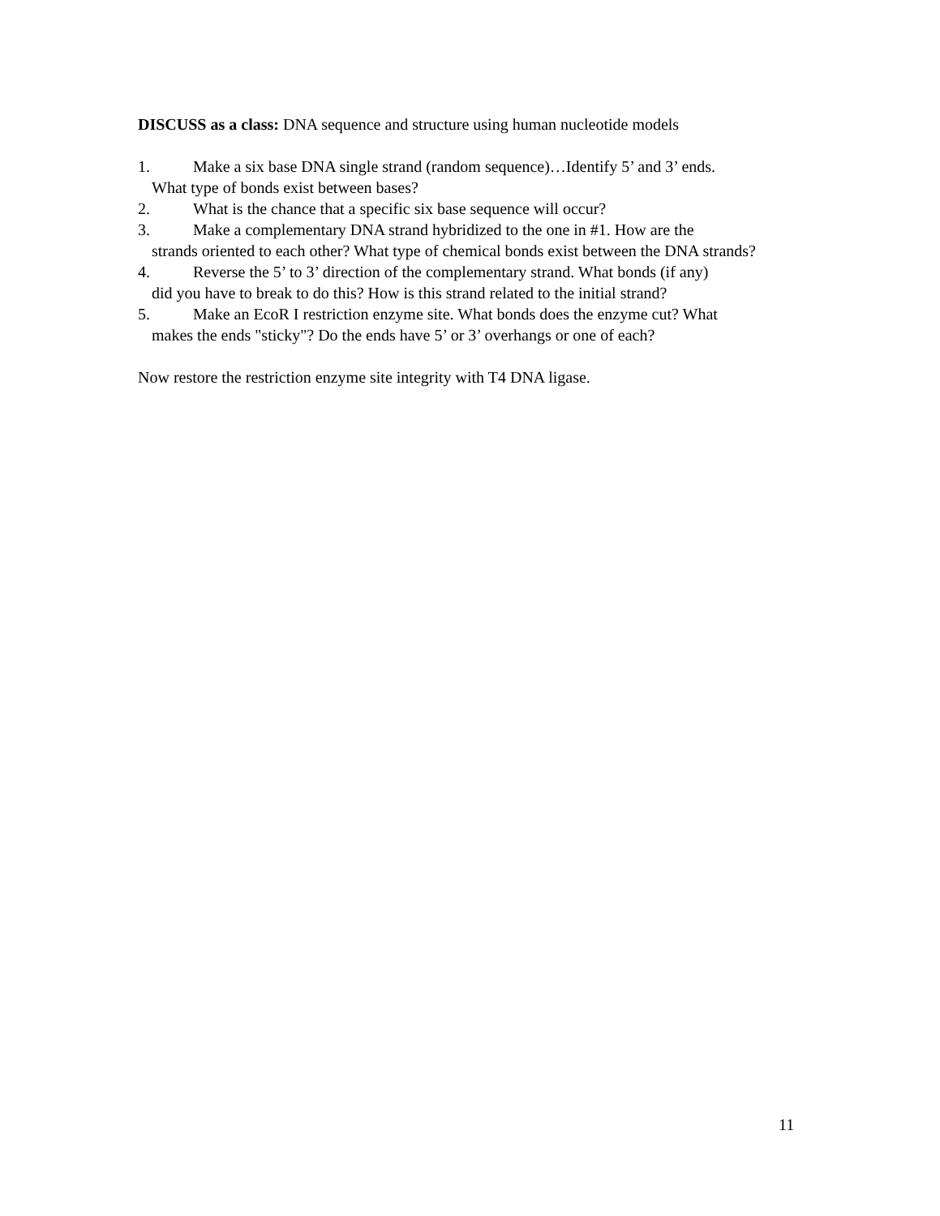DISCUSS as a class: DNA sequence and structure using human nucleotide models
1. Make a six base DNA single strand (random sequence)…Identify 5’ and 3’ ends.
What type of bonds exist between bases?
2. What is the chance that a specific six base sequence will occur?
3. Make a complementary DNA strand hybridized to the one in #1. How are the
strands oriented to each other? What type of chemical bonds exist between the DNA strands?
4. Reverse the 5’ to 3’ direction of the complementary strand. What bonds (if any)
did you have to break to do this? How is this strand related to the initial strand?
5. Make an EcoR I restriction enzyme site. What bonds does the enzyme cut? What
makes the ends "sticky"? Do the ends have 5’ or 3’ overhangs or one of each?
Now restore the restriction enzyme site integrity with T4 DNA ligase.
11